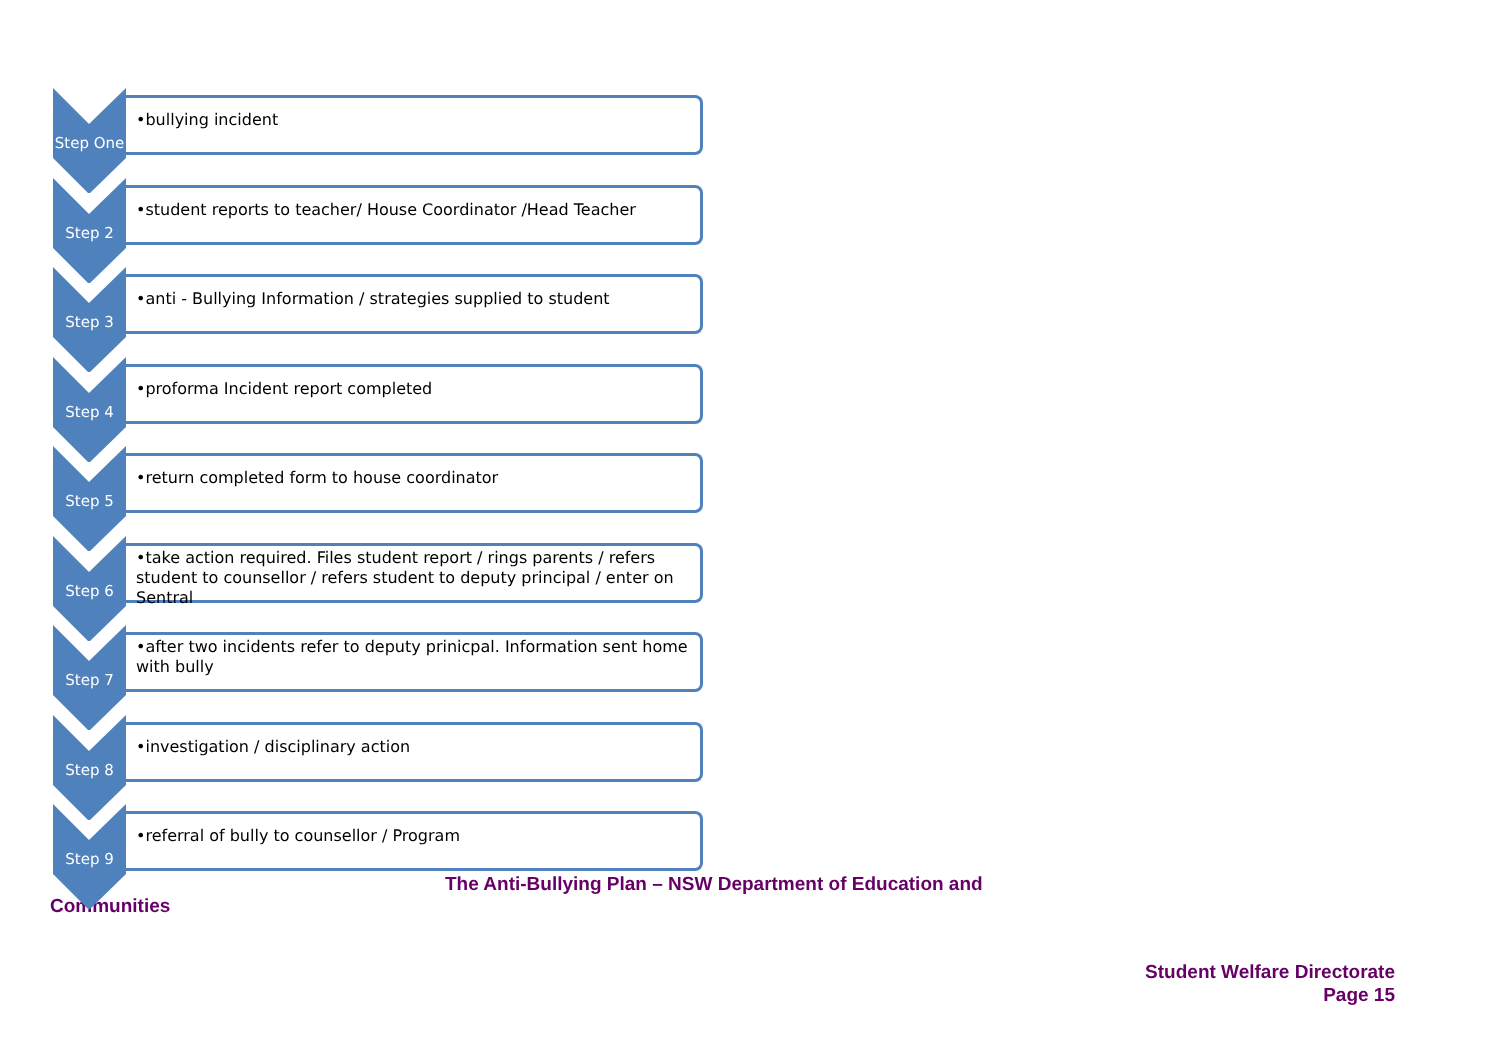Step One
•bullying incident
Step 2
•student reports to teacher/ House Coordinator /Head Teacher
Step 3
•anti - Bullying Information / strategies supplied to student
Step 4
•proforma Incident report completed
Step 5
•return completed form to house coordinator
Step 6
•take action required. Files student report / rings parents / refers student to counsellor / refers student to deputy principal / enter on Sentral
Step 7
•after two incidents refer to deputy prinicpal. Information sent home with bully
Step 8
•investigation / disciplinary action
Step 9
•referral of bully to counsellor / Program
The Anti-Bullying Plan – NSW Department of Education and Communities
Student Welfare Directorate
Page 15